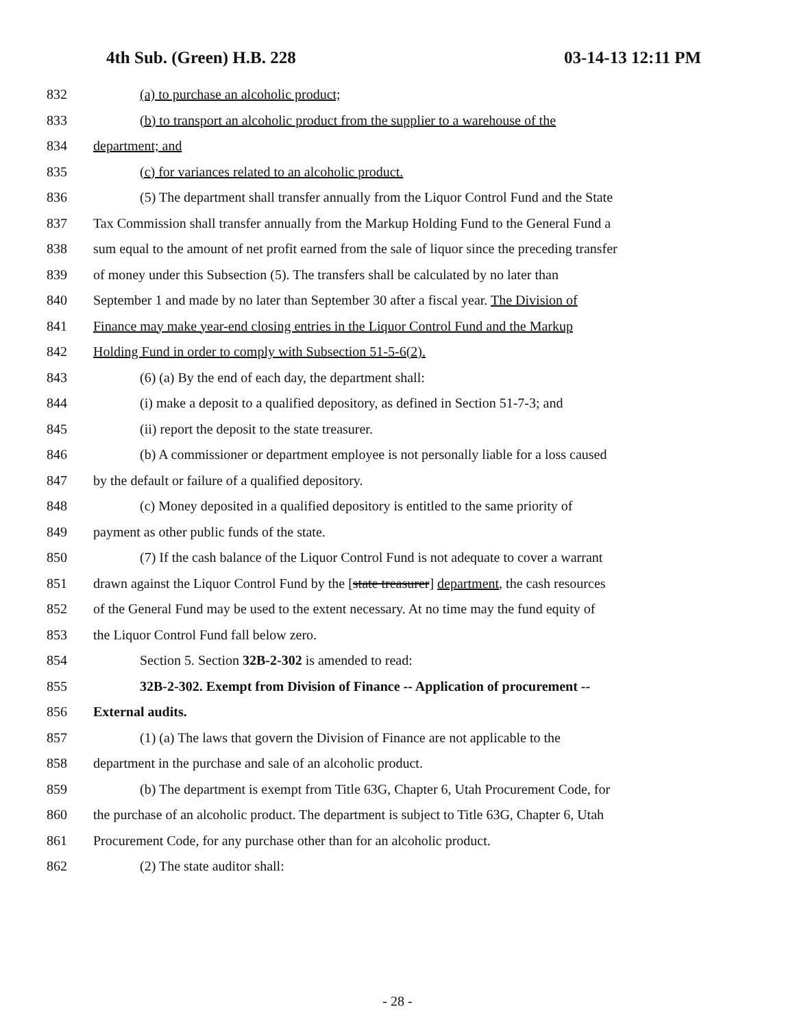4th Sub. (Green) H.B. 228 03-14-13 12:11 PM
832 (a) to purchase an alcoholic product;
833 (b) to transport an alcoholic product from the supplier to a warehouse of the
834 department; and
835 (c) for variances related to an alcoholic product.
836 (5) The department shall transfer annually from the Liquor Control Fund and the State
837 Tax Commission shall transfer annually from the Markup Holding Fund to the General Fund a
838 sum equal to the amount of net profit earned from the sale of liquor since the preceding transfer
839 of money under this Subsection (5). The transfers shall be calculated by no later than
840 September 1 and made by no later than September 30 after a fiscal year. The Division of
841 Finance may make year-end closing entries in the Liquor Control Fund and the Markup
842 Holding Fund in order to comply with Subsection 51-5-6(2).
843 (6) (a) By the end of each day, the department shall:
844 (i) make a deposit to a qualified depository, as defined in Section 51-7-3; and
845 (ii) report the deposit to the state treasurer.
846 (b) A commissioner or department employee is not personally liable for a loss caused
847 by the default or failure of a qualified depository.
848 (c) Money deposited in a qualified depository is entitled to the same priority of
849 payment as other public funds of the state.
850 (7) If the cash balance of the Liquor Control Fund is not adequate to cover a warrant
851 drawn against the Liquor Control Fund by the [state treasurer] department, the cash resources
852 of the General Fund may be used to the extent necessary. At no time may the fund equity of
853 the Liquor Control Fund fall below zero.
854 Section 5. Section 32B-2-302 is amended to read:
855 32B-2-302. Exempt from Division of Finance -- Application of procurement --
856 External audits.
857 (1) (a) The laws that govern the Division of Finance are not applicable to the
858 department in the purchase and sale of an alcoholic product.
859 (b) The department is exempt from Title 63G, Chapter 6, Utah Procurement Code, for
860 the purchase of an alcoholic product. The department is subject to Title 63G, Chapter 6, Utah
861 Procurement Code, for any purchase other than for an alcoholic product.
862 (2) The state auditor shall:
- 28 -